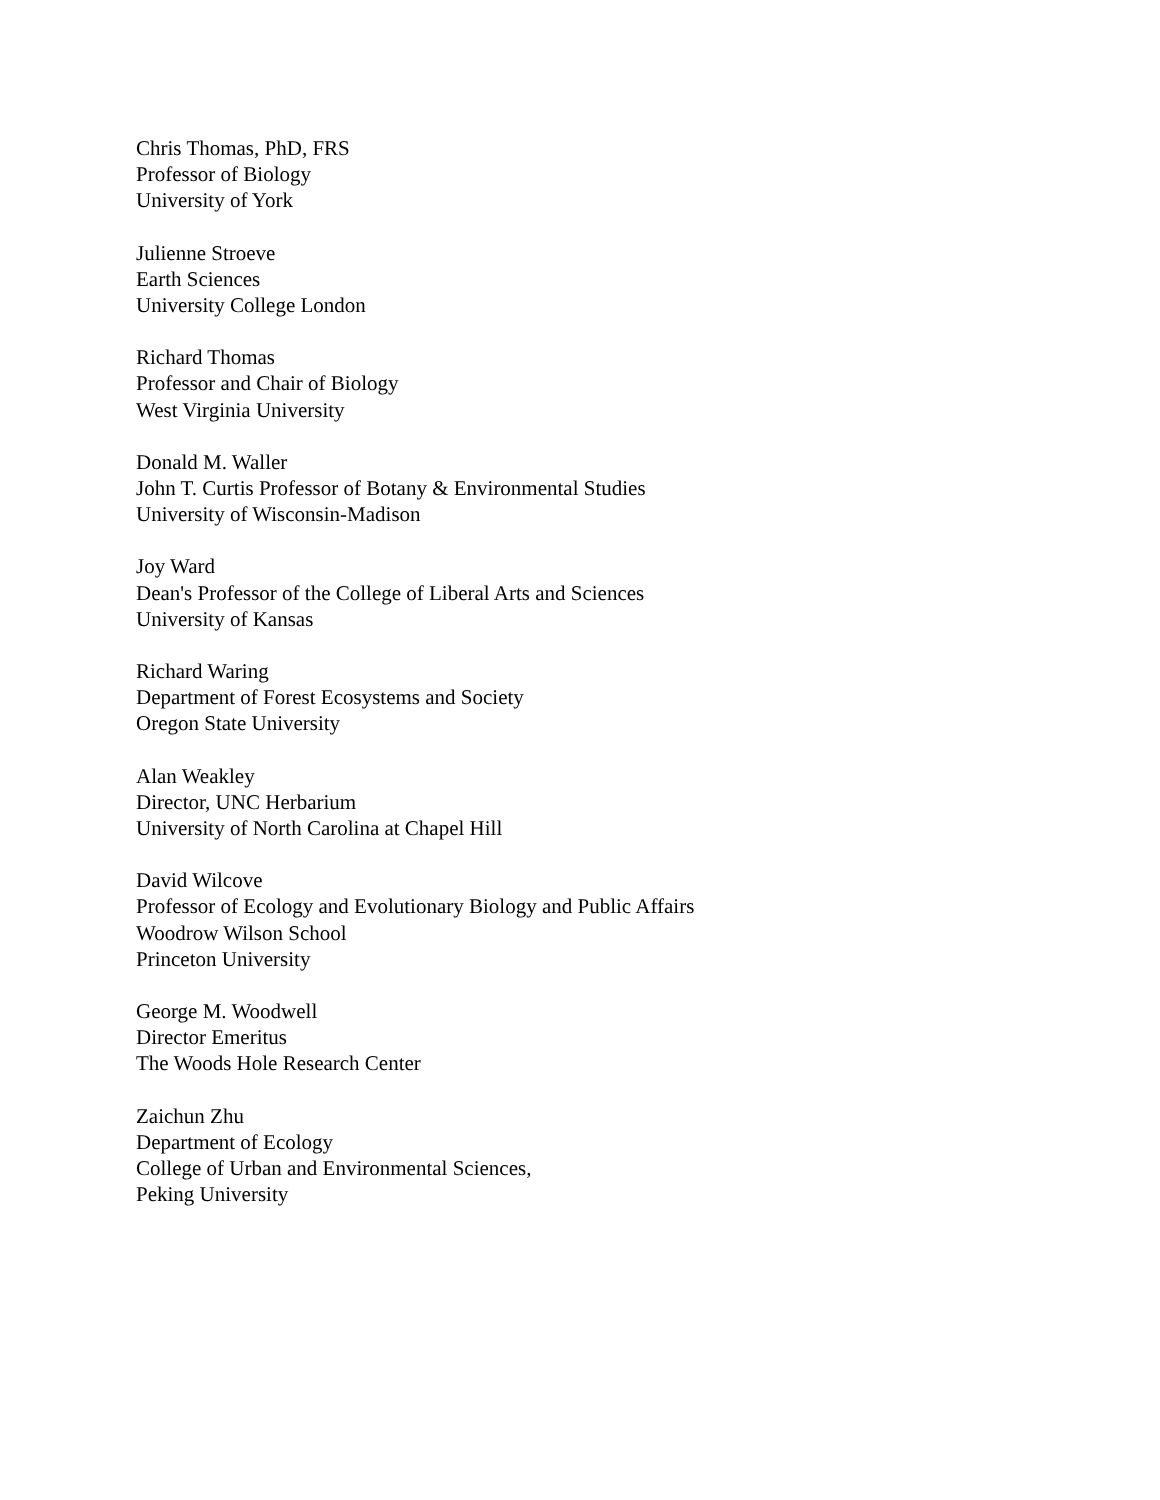Chris Thomas, PhD, FRS
Professor of Biology
University of York
Julienne Stroeve
Earth Sciences
University College London
Richard Thomas
Professor and Chair of Biology
West Virginia University
Donald M. Waller
John T. Curtis Professor of Botany & Environmental Studies
University of Wisconsin-Madison
Joy Ward
Dean's Professor of the College of Liberal Arts and Sciences
University of Kansas
Richard Waring
Department of Forest Ecosystems and Society
Oregon State University
Alan Weakley
Director, UNC Herbarium
University of North Carolina at Chapel Hill
David Wilcove
Professor of Ecology and Evolutionary Biology and Public Affairs
Woodrow Wilson School
Princeton University
George M. Woodwell
Director Emeritus
The Woods Hole Research Center
Zaichun Zhu
Department of Ecology
College of Urban and Environmental Sciences,
Peking University